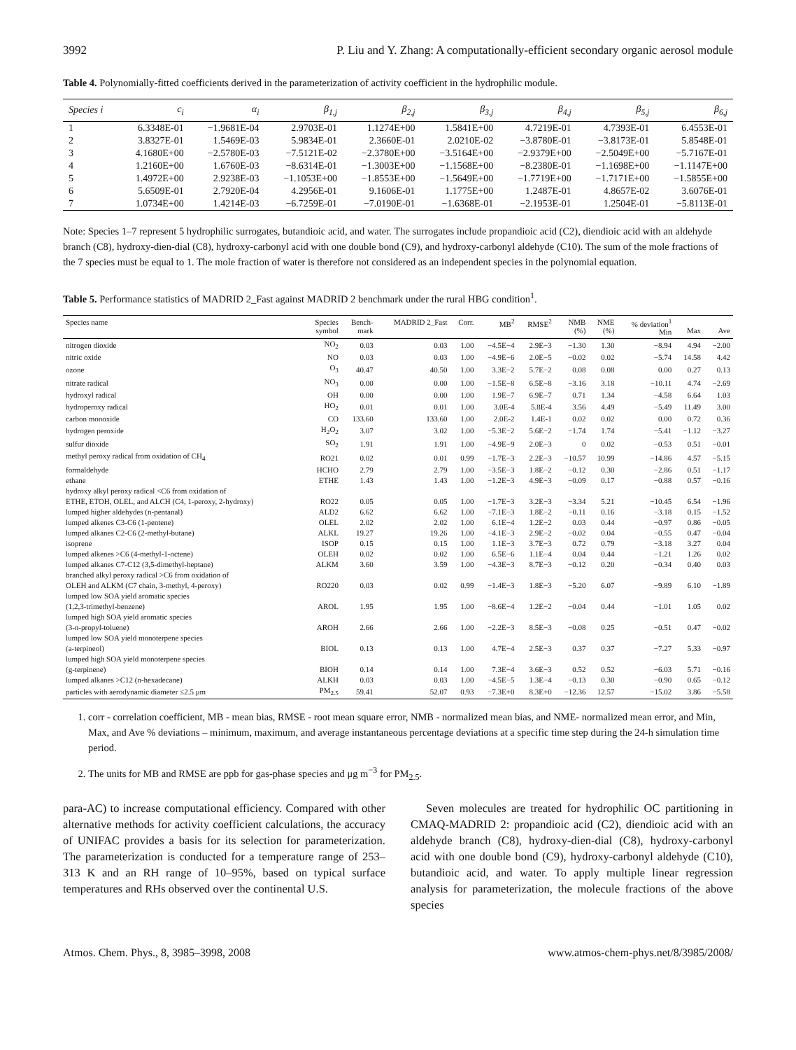3992 P. Liu and Y. Zhang: A computationally-efficient secondary organic aerosol module
Table 4. Polynomially-fitted coefficients derived in the parameterization of activity coefficient in the hydrophilic module.
| Species i | c<sub>i</sub> | α<sub>i</sub> | β<sub>1,j</sub> | β<sub>2,j</sub> | β<sub>3,j</sub> | β<sub>4,j</sub> | β<sub>5,j</sub> | β<sub>6,j</sub> |
| --- | --- | --- | --- | --- | --- | --- | --- | --- |
| 1 | 6.3348E-01 | −1.9681E-04 | 2.9703E-01 | 1.1274E+00 | 1.5841E+00 | 4.7219E-01 | 4.7393E-01 | 6.4553E-01 |
| 2 | 3.8327E-01 | 1.5469E-03 | 5.9834E-01 | 2.3660E-01 | 2.0210E-02 | −3.8780E-01 | −3.8173E-01 | 5.8548E-01 |
| 3 | 4.1680E+00 | −2.5780E-03 | −7.5121E-02 | −2.3780E+00 | −3.5164E+00 | −2.9379E+00 | −2.5049E+00 | −5.7167E-01 |
| 4 | 1.2160E+00 | 1.6760E-03 | −8.6314E-01 | −1.3003E+00 | −1.1568E+00 | −8.2380E-01 | −1.1698E+00 | −1.1147E+00 |
| 5 | 1.4972E+00 | 2.9238E-03 | −1.1053E+00 | −1.8553E+00 | −1.5649E+00 | −1.7719E+00 | −1.7171E+00 | −1.5855E+00 |
| 6 | 5.6509E-01 | 2.7920E-04 | 4.2956E-01 | 9.1606E-01 | 1.1775E+00 | 1.2487E-01 | 4.8657E-02 | 3.6076E-01 |
| 7 | 1.0734E+00 | 1.4214E-03 | −6.7259E-01 | −7.0190E-01 | −1.6368E-01 | −2.1953E-01 | 1.2504E-01 | −5.8113E-01 |
Note: Species 1–7 represent 5 hydrophilic surrogates, butandioic acid, and water. The surrogates include propandioic acid (C2), diendioic acid with an aldehyde branch (C8), hydroxy-dien-dial (C8), hydroxy-carbonyl acid with one double bond (C9), and hydroxy-carbonyl aldehyde (C10). The sum of the mole fractions of the 7 species must be equal to 1. The mole fraction of water is therefore not considered as an independent species in the polynomial equation.
Table 5. Performance statistics of MADRID 2_Fast against MADRID 2 benchmark under the rural HBG condition<sup>1</sup>.
| Species name | Species symbol | Bench- mark | MADRID 2_Fast | Corr. | MB<sup>2</sup> | RMSE<sup>2</sup> | NMB (%) | NME (%) | % deviation<sup>1</sup> Min | Max | Ave |
| --- | --- | --- | --- | --- | --- | --- | --- | --- | --- | --- | --- |
| nitrogen dioxide | NO<sub>2</sub> | 0.03 | 0.03 | 1.00 | −4.5E−4 | 2.9E−3 | −1.30 | 1.30 | −8.94 | 4.94 | −2.00 |
| nitric oxide | NO | 0.03 | 0.03 | 1.00 | −4.9E−6 | 2.0E−5 | −0.02 | 0.02 | −5.74 | 14.58 | 4.42 |
| ozone | O<sub>3</sub> | 40.47 | 40.50 | 1.00 | 3.3E−2 | 5.7E−2 | 0.08 | 0.08 | 0.00 | 0.27 | 0.13 |
| nitrate radical | NO<sub>3</sub> | 0.00 | 0.00 | 1.00 | −1.5E−8 | 6.5E−8 | −3.16 | 3.18 | −10.11 | 4.74 | −2.69 |
| hydroxyl radical | OH | 0.00 | 0.00 | 1.00 | 1.9E−7 | 6.9E−7 | 0.71 | 1.34 | −4.58 | 6.64 | 1.03 |
| hydroperoxy radical | HO<sub>2</sub> | 0.01 | 0.01 | 1.00 | 3.0E-4 | 5.8E-4 | 3.56 | 4.49 | −5.49 | 11.49 | 3.00 |
| carbon monoxide | CO | 133.60 | 133.60 | 1.00 | 2.0E-2 | 1.4E-1 | 0.02 | 0.02 | 0.00 | 0.72 | 0.36 |
| hydrogen peroxide | H<sub>2</sub>O<sub>2</sub> | 3.07 | 3.02 | 1.00 | −5.3E−2 | 5.6E−2 | −1.74 | 1.74 | −5.41 | −1.12 | −3.27 |
| sulfur dioxide | SO<sub>2</sub> | 1.91 | 1.91 | 1.00 | −4.9E−9 | 2.0E−3 | 0 | 0.02 | −0.53 | 0.51 | −0.01 |
| methyl peroxy radical from oxidation of CH<sub>4</sub> | RO21 | 0.02 | 0.01 | 0.99 | −1.7E−3 | 2.2E−3 | −10.57 | 10.99 | −14.86 | 4.57 | −5.15 |
| formaldehyde | HCHO | 2.79 | 2.79 | 1.00 | −3.5E−3 | 1.8E−2 | −0.12 | 0.30 | −2.86 | 0.51 | −1.17 |
| ethane | ETHE | 1.43 | 1.43 | 1.00 | −1.2E−3 | 4.9E−3 | −0.09 | 0.17 | −0.88 | 0.57 | −0.16 |
| hydroxy alkyl peroxy radical <C6 from oxidation of ETHE, ETOH, OLEL, and ALCH (C4, 1-peroxy, 2-hydroxy) | RO22 | 0.05 | 0.05 | 1.00 | −1.7E−3 | 3.2E−3 | −3.34 | 5.21 | −10.45 | 6.54 | −1.96 |
| lumped higher aldehydes (n-pentanal) | ALD2 | 6.62 | 6.62 | 1.00 | −7.1E−3 | 1.8E−2 | −0.11 | 0.16 | −3.18 | 0.15 | −1.52 |
| lumped alkenes C3-C6 (1-pentene) | OLEL | 2.02 | 2.02 | 1.00 | 6.1E−4 | 1.2E−2 | 0.03 | 0.44 | −0.97 | 0.86 | −0.05 |
| lumped alkanes C2-C6 (2-methyl-butane) | ALKL | 19.27 | 19.26 | 1.00 | −4.1E−3 | 2.9E−2 | −0.02 | 0.04 | −0.55 | 0.47 | −0.04 |
| isoprene | ISOP | 0.15 | 0.15 | 1.00 | 1.1E−3 | 3.7E−3 | 0.72 | 0.79 | −3.18 | 3.27 | 0.04 |
| lumped alkenes >C6 (4-methyl-1-octene) | OLEH | 0.02 | 0.02 | 1.00 | 6.5E−6 | 1.1E−4 | 0.04 | 0.44 | −1.21 | 1.26 | 0.02 |
| lumped alkanes C7-C12 (3,5-dimethyl-heptane) | ALKM | 3.60 | 3.59 | 1.00 | −4.3E−3 | 8.7E−3 | −0.12 | 0.20 | −0.34 | 0.40 | 0.03 |
| branched alkyl peroxy radical >C6 from oxidation of OLEH and ALKM (C7 chain, 3-methyl, 4-peroxy) | RO220 | 0.03 | 0.02 | 0.99 | −1.4E−3 | 1.8E−3 | −5.20 | 6.07 | −9.89 | 6.10 | −1.89 |
| lumped low SOA yield aromatic species (1,2,3-trimethyl-benzene) | AROL | 1.95 | 1.95 | 1.00 | −8.6E−4 | 1.2E−2 | −0.04 | 0.44 | −1.01 | 1.05 | 0.02 |
| lumped high SOA yield aromatic species (3-n-propyl-toluene) | AROH | 2.66 | 2.66 | 1.00 | −2.2E−3 | 8.5E−3 | −0.08 | 0.25 | −0.51 | 0.47 | −0.02 |
| lumped low SOA yield monoterpene species (a-terpineol) | BIOL | 0.13 | 0.13 | 1.00 | 4.7E−4 | 2.5E−3 | 0.37 | 0.37 | −7.27 | 5.33 | −0.97 |
| lumped high SOA yield monoterpene species (g-terpinene) | BIOH | 0.14 | 0.14 | 1.00 | 7.3E−4 | 3.6E−3 | 0.52 | 0.52 | −6.03 | 5.71 | −0.16 |
| lumped alkanes >C12 (n-hexadecane) | ALKH | 0.03 | 0.03 | 1.00 | −4.5E−5 | 1.3E−4 | −0.13 | 0.30 | −0.90 | 0.65 | −0.12 |
| particles with aerodynamic diameter ≤2.5 μm | PM<sub>2.5</sub> | 59.41 | 52.07 | 0.93 | −7.3E+0 | 8.3E+0 | −12.36 | 12.57 | −15.02 | 3.86 | −5.58 |
1. corr - correlation coefficient, MB - mean bias, RMSE - root mean square error, NMB - normalized mean bias, and NME- normalized mean error, and Min, Max, and Ave % deviations – minimum, maximum, and average instantaneous percentage deviations at a specific time step during the 24-h simulation time period.
2. The units for MB and RMSE are ppb for gas-phase species and μg m<sup>−3</sup> for PM<sub>2.5</sub>.
para-AC) to increase computational efficiency. Compared with other alternative methods for activity coefficient calculations, the accuracy of UNIFAC provides a basis for its selection for parameterization. The parameterization is conducted for a temperature range of 253–313 K and an RH range of 10–95%, based on typical surface temperatures and RHs observed over the continental U.S.
Seven molecules are treated for hydrophilic OC partitioning in CMAQ-MADRID 2: propandioic acid (C2), diendioic acid with an aldehyde branch (C8), hydroxy-dien-dial (C8), hydroxy-carbonyl acid with one double bond (C9), hydroxy-carbonyl aldehyde (C10), butandioic acid, and water. To apply multiple linear regression analysis for parameterization, the molecule fractions of the above species
Atmos. Chem. Phys., 8, 3985–3998, 2008 www.atmos-chem-phys.net/8/3985/2008/